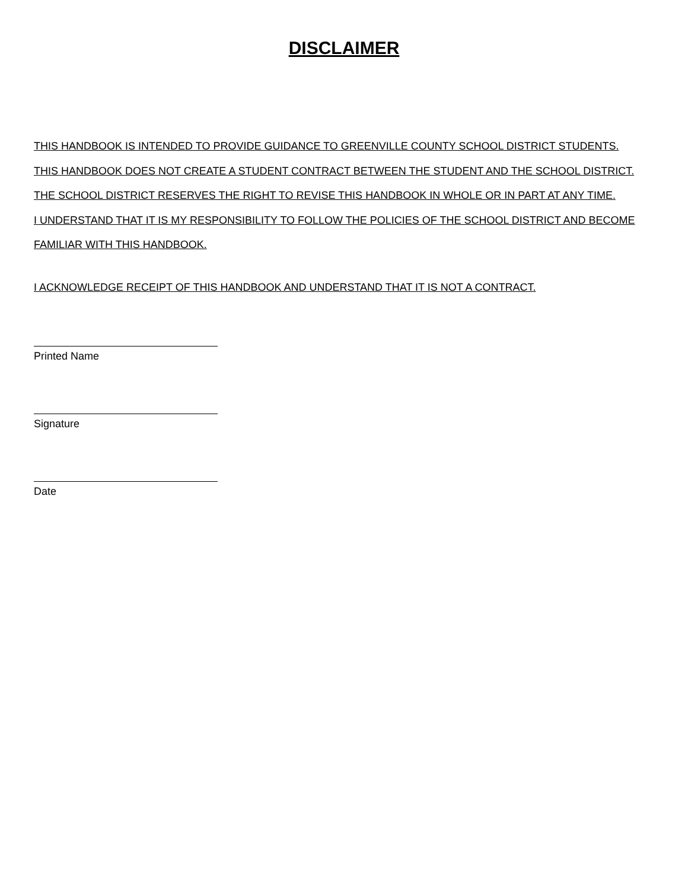DISCLAIMER
THIS HANDBOOK IS INTENDED TO PROVIDE GUIDANCE TO GREENVILLE COUNTY SCHOOL DISTRICT STUDENTS.
THIS HANDBOOK DOES NOT CREATE A STUDENT CONTRACT BETWEEN THE STUDENT AND THE SCHOOL DISTRICT.
THE SCHOOL DISTRICT RESERVES THE RIGHT TO REVISE THIS HANDBOOK IN WHOLE OR IN PART AT ANY TIME.
I UNDERSTAND THAT IT IS MY RESPONSIBILITY TO FOLLOW THE POLICIES OF THE SCHOOL DISTRICT AND BECOME FAMILIAR WITH THIS HANDBOOK.
I ACKNOWLEDGE RECEIPT OF THIS HANDBOOK AND UNDERSTAND THAT IT IS NOT A CONTRACT.
Printed Name
Signature
Date